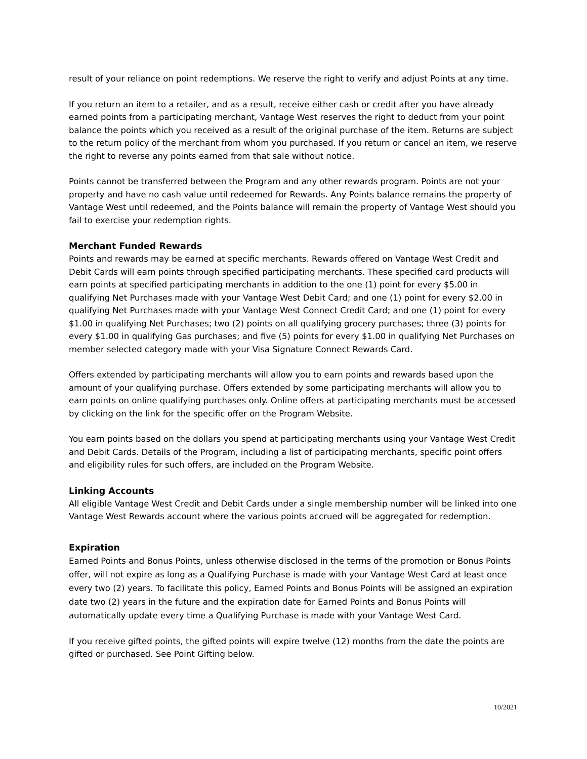result of your reliance on point redemptions. We reserve the right to verify and adjust Points at any time.
If you return an item to a retailer, and as a result, receive either cash or credit after you have already earned points from a participating merchant, Vantage West reserves the right to deduct from your point balance the points which you received as a result of the original purchase of the item. Returns are subject to the return policy of the merchant from whom you purchased. If you return or cancel an item, we reserve the right to reverse any points earned from that sale without notice.
Points cannot be transferred between the Program and any other rewards program. Points are not your property and have no cash value until redeemed for Rewards. Any Points balance remains the property of Vantage West until redeemed, and the Points balance will remain the property of Vantage West should you fail to exercise your redemption rights.
Merchant Funded Rewards
Points and rewards may be earned at specific merchants. Rewards offered on Vantage West Credit and Debit Cards will earn points through specified participating merchants. These specified card products will earn points at specified participating merchants in addition to the one (1) point for every $5.00 in qualifying Net Purchases made with your Vantage West Debit Card; and one (1) point for every $2.00 in qualifying Net Purchases made with your Vantage West Connect Credit Card; and one (1) point for every $1.00 in qualifying Net Purchases; two (2) points on all qualifying grocery purchases; three (3) points for every $1.00 in qualifying Gas purchases; and five (5) points for every $1.00 in qualifying Net Purchases on member selected category made with your Visa Signature Connect Rewards Card.
Offers extended by participating merchants will allow you to earn points and rewards based upon the amount of your qualifying purchase. Offers extended by some participating merchants will allow you to earn points on online qualifying purchases only. Online offers at participating merchants must be accessed by clicking on the link for the specific offer on the Program Website.
You earn points based on the dollars you spend at participating merchants using your Vantage West Credit and Debit Cards. Details of the Program, including a list of participating merchants, specific point offers and eligibility rules for such offers, are included on the Program Website.
Linking Accounts
All eligible Vantage West Credit and Debit Cards under a single membership number will be linked into one Vantage West Rewards account where the various points accrued will be aggregated for redemption.
Expiration
Earned Points and Bonus Points, unless otherwise disclosed in the terms of the promotion or Bonus Points offer, will not expire as long as a Qualifying Purchase is made with your Vantage West Card at least once every two (2) years. To facilitate this policy, Earned Points and Bonus Points will be assigned an expiration date two (2) years in the future and the expiration date for Earned Points and Bonus Points will automatically update every time a Qualifying Purchase is made with your Vantage West Card.
If you receive gifted points, the gifted points will expire twelve (12) months from the date the points are gifted or purchased. See Point Gifting below.
10/2021